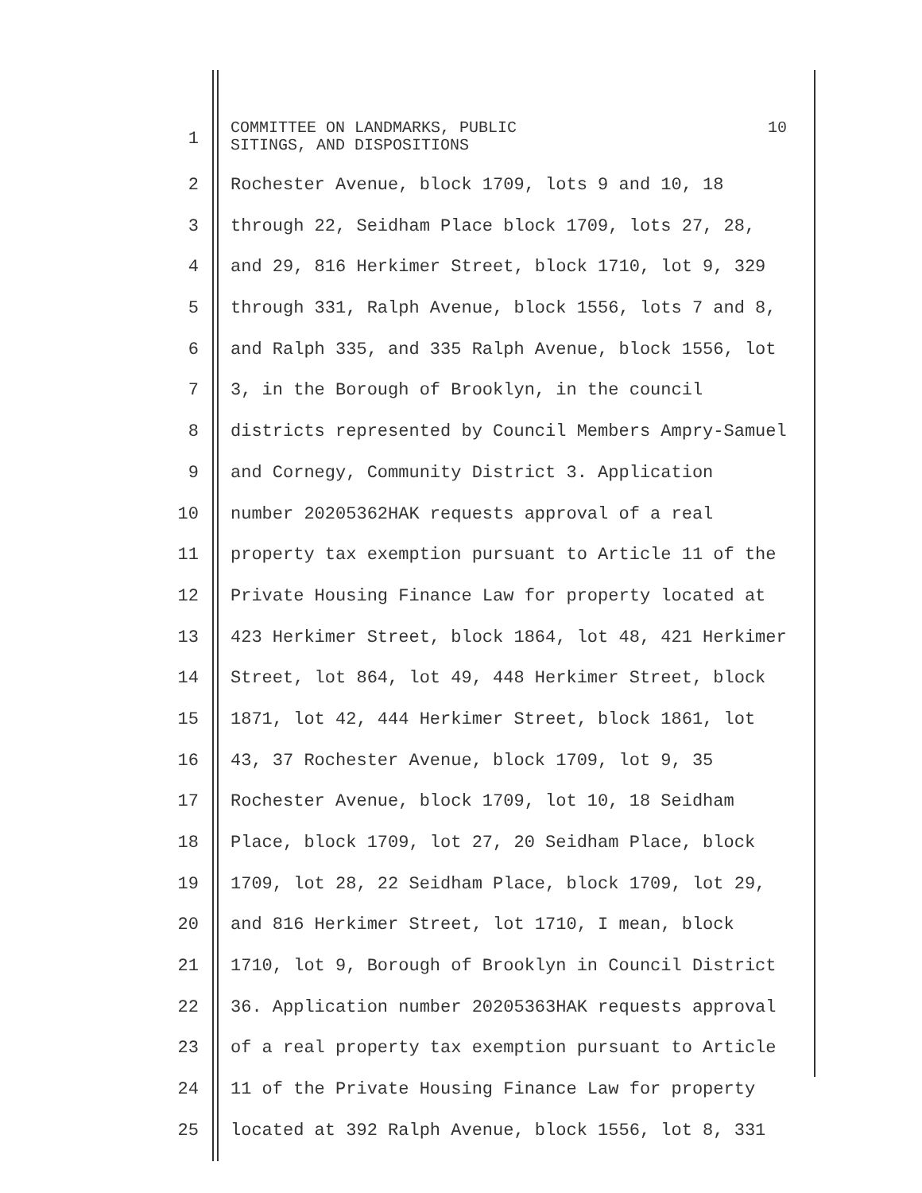1
COMMITTEE ON LANDMARKS, PUBLIC
SITINGS, AND DISPOSITIONS 10
2 Rochester Avenue, block 1709, lots 9 and 10, 18
3 through 22, Seidham Place block 1709, lots 27, 28,
4 and 29, 816 Herkimer Street, block 1710, lot 9, 329
5 through 331, Ralph Avenue, block 1556, lots 7 and 8,
6 and Ralph 335, and 335 Ralph Avenue, block 1556, lot
7 3, in the Borough of Brooklyn, in the council
8 districts represented by Council Members Ampry-Samuel
9 and Cornegy, Community District 3. Application
10 number 20205362HAK requests approval of a real
11 property tax exemption pursuant to Article 11 of the
12 Private Housing Finance Law for property located at
13 423 Herkimer Street, block 1864, lot 48, 421 Herkimer
14 Street, lot 864, lot 49, 448 Herkimer Street, block
15 1871, lot 42, 444 Herkimer Street, block 1861, lot
16 43, 37 Rochester Avenue, block 1709, lot 9, 35
17 Rochester Avenue, block 1709, lot 10, 18 Seidham
18 Place, block 1709, lot 27, 20 Seidham Place, block
19 1709, lot 28, 22 Seidham Place, block 1709, lot 29,
20 and 816 Herkimer Street, lot 1710, I mean, block
21 1710, lot 9, Borough of Brooklyn in Council District
22 36. Application number 20205363HAK requests approval
23 of a real property tax exemption pursuant to Article
24 11 of the Private Housing Finance Law for property
25 located at 392 Ralph Avenue, block 1556, lot 8, 331